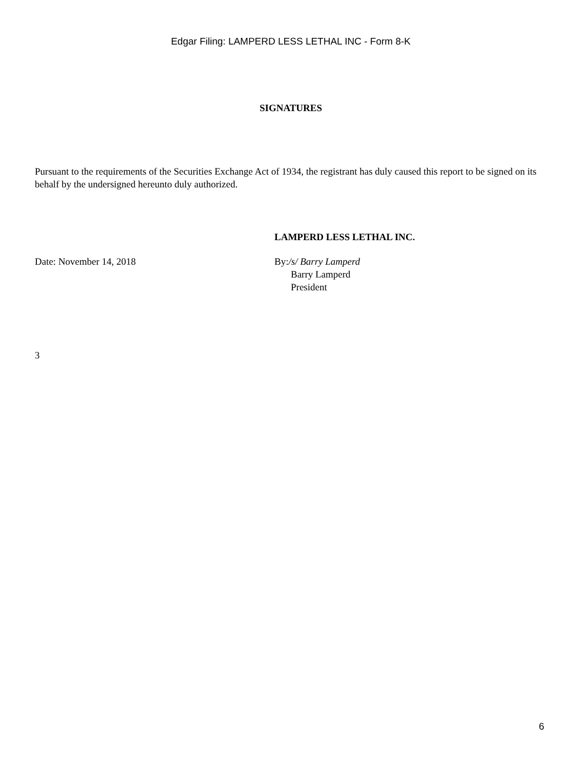Edgar Filing: LAMPERD LESS LETHAL INC - Form 8-K
SIGNATURES
Pursuant to the requirements of the Securities Exchange Act of 1934, the registrant has duly caused this report to be signed on its behalf by the undersigned hereunto duly authorized.
LAMPERD LESS LETHAL INC.
Date: November 14, 2018 By:/s/ Barry Lamperd
Barry Lamperd
President
3
6